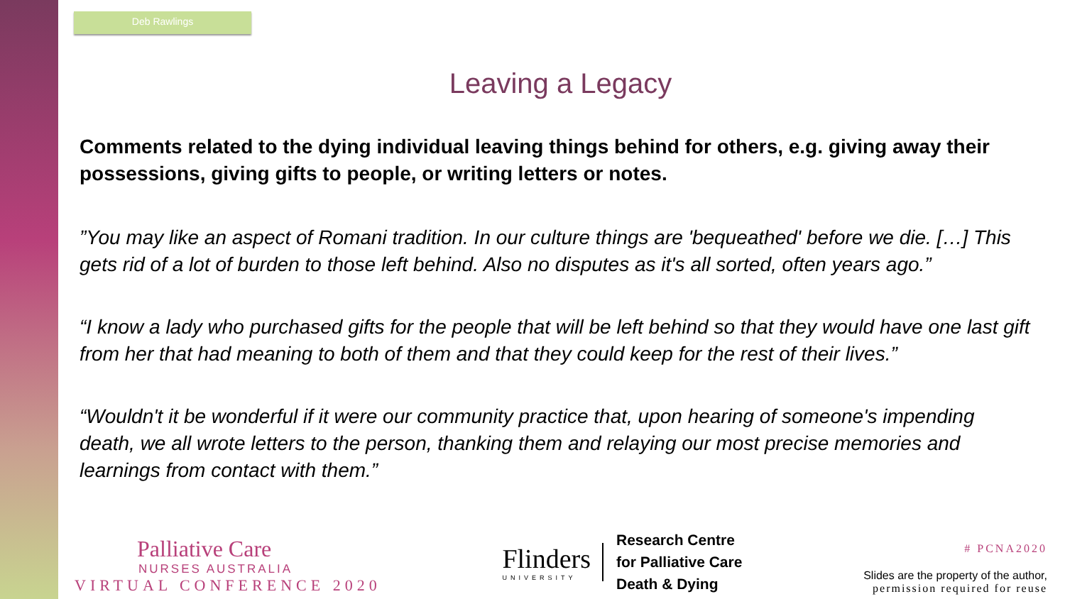Deb Rawlings
Leaving a Legacy
Comments related to the dying individual leaving things behind for others, e.g. giving away their possessions, giving gifts to people, or writing letters or notes.
”You may like an aspect of Romani tradition. In our culture things are 'bequeathed' before we die. […] This gets rid of a lot of burden to those left behind. Also no disputes as it's all sorted, often years ago.”
“I know a lady who purchased gifts for the people that will be left behind so that they would have one last gift from her that had meaning to both of them and that they could keep for the rest of their lives.”
“Wouldn't it be wonderful if it were our community practice that, upon hearing of someone's impending death, we all wrote letters to the person, thanking them and relaying our most precise memories and learnings from contact with them.”
Palliative Care
NURSES AUSTRALIA
VIRTUAL CONFERENCE 2020
Flinders
UNIVERSITY
Research Centre
for Palliative Care
Death & Dying
# PCNA2020
Slides are the property of the author,
permission required for reuse